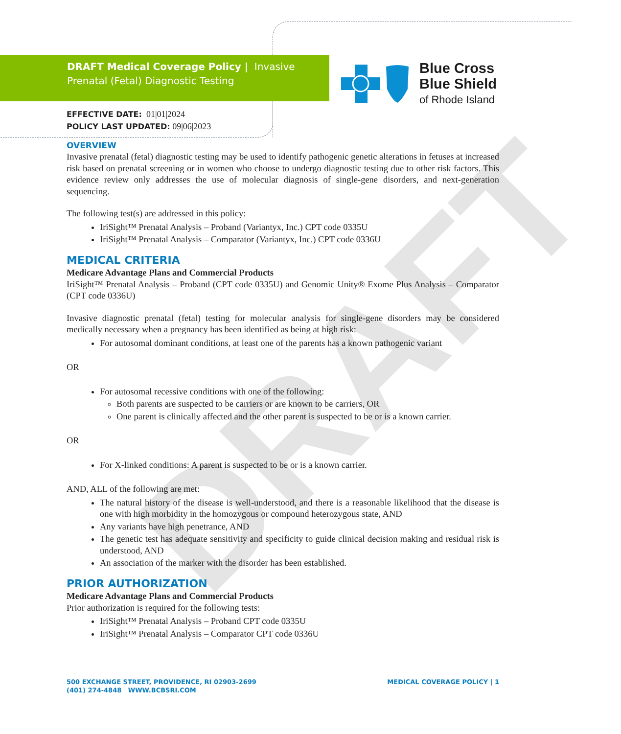DRAFT
DRAFT Medical Coverage Policy | Invasive Prenatal (Fetal) Diagnostic Testing
Blue Cross
Blue Shield
of Rhode Island
EFFECTIVE DATE: 01|01|2024
POLICY LAST UPDATED: 09|06|2023
OVERVIEW
Invasive prenatal (fetal) diagnostic testing may be used to identify pathogenic genetic alterations in fetuses at increased risk based on prenatal screening or in women who choose to undergo diagnostic testing due to other risk factors. This evidence review only addresses the use of molecular diagnosis of single-gene disorders, and next-generation sequencing.
The following test(s) are addressed in this policy:
IriSight™ Prenatal Analysis – Proband (Variantyx, Inc.) CPT code 0335U
IriSight™ Prenatal Analysis – Comparator (Variantyx, Inc.) CPT code 0336U
MEDICAL CRITERIA
Medicare Advantage Plans and Commercial Products
IriSight™ Prenatal Analysis – Proband (CPT code 0335U) and Genomic Unity® Exome Plus Analysis – Comparator (CPT code 0336U)
Invasive diagnostic prenatal (fetal) testing for molecular analysis for single-gene disorders may be considered medically necessary when a pregnancy has been identified as being at high risk:
For autosomal dominant conditions, at least one of the parents has a known pathogenic variant
OR
For autosomal recessive conditions with one of the following:
Both parents are suspected to be carriers or are known to be carriers, OR
One parent is clinically affected and the other parent is suspected to be or is a known carrier.
OR
For X-linked conditions: A parent is suspected to be or is a known carrier.
AND, ALL of the following are met:
The natural history of the disease is well-understood, and there is a reasonable likelihood that the disease is one with high morbidity in the homozygous or compound heterozygous state, AND
Any variants have high penetrance, AND
The genetic test has adequate sensitivity and specificity to guide clinical decision making and residual risk is understood, AND
An association of the marker with the disorder has been established.
PRIOR AUTHORIZATION
Medicare Advantage Plans and Commercial Products
Prior authorization is required for the following tests:
IriSight™ Prenatal Analysis – Proband CPT code 0335U
IriSight™ Prenatal Analysis – Comparator CPT code 0336U
500 EXCHANGE STREET, PROVIDENCE, RI 02903-2699
(401) 274-4848 WWW.BCBSRI.COM
MEDICAL COVERAGE POLICY | 1